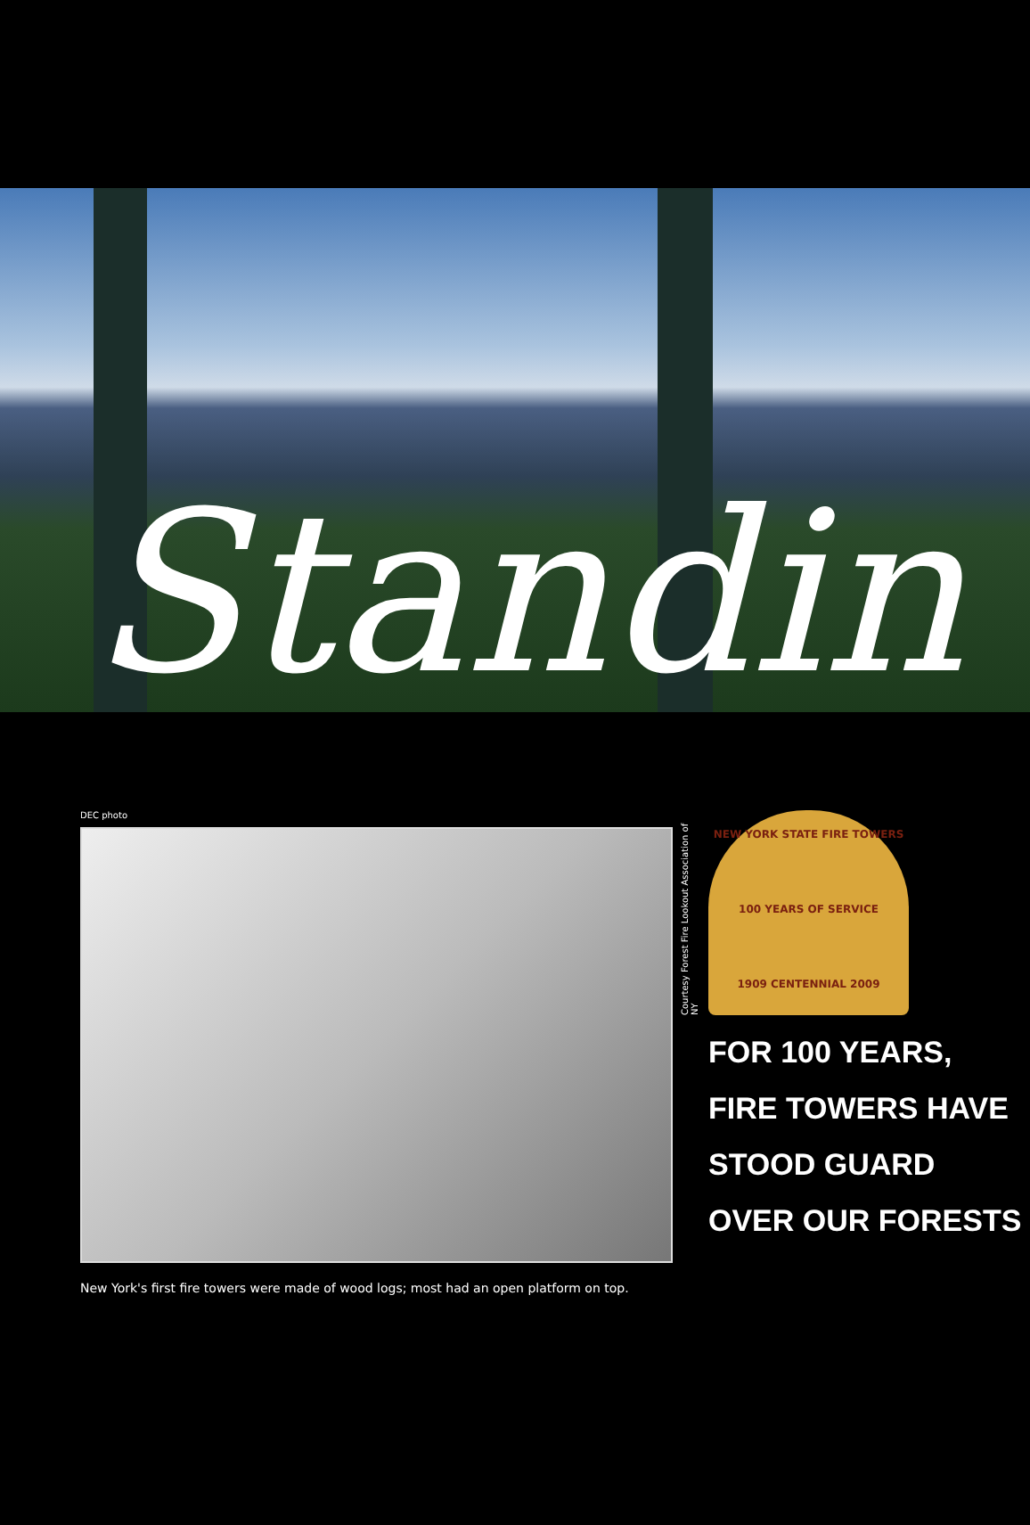Standin
DEC photo
New York's first fire towers were made of wood logs; most had an open platform on top.
Courtesy Forest Fire Lookout Association of NY
NEW YORK STATE FIRE TOWERS
100 YEARS OF SERVICE
1909 CENTENNIAL 2009
FOR 100 YEARS,
FIRE TOWERS HAVE
STOOD GUARD
OVER OUR FORESTS